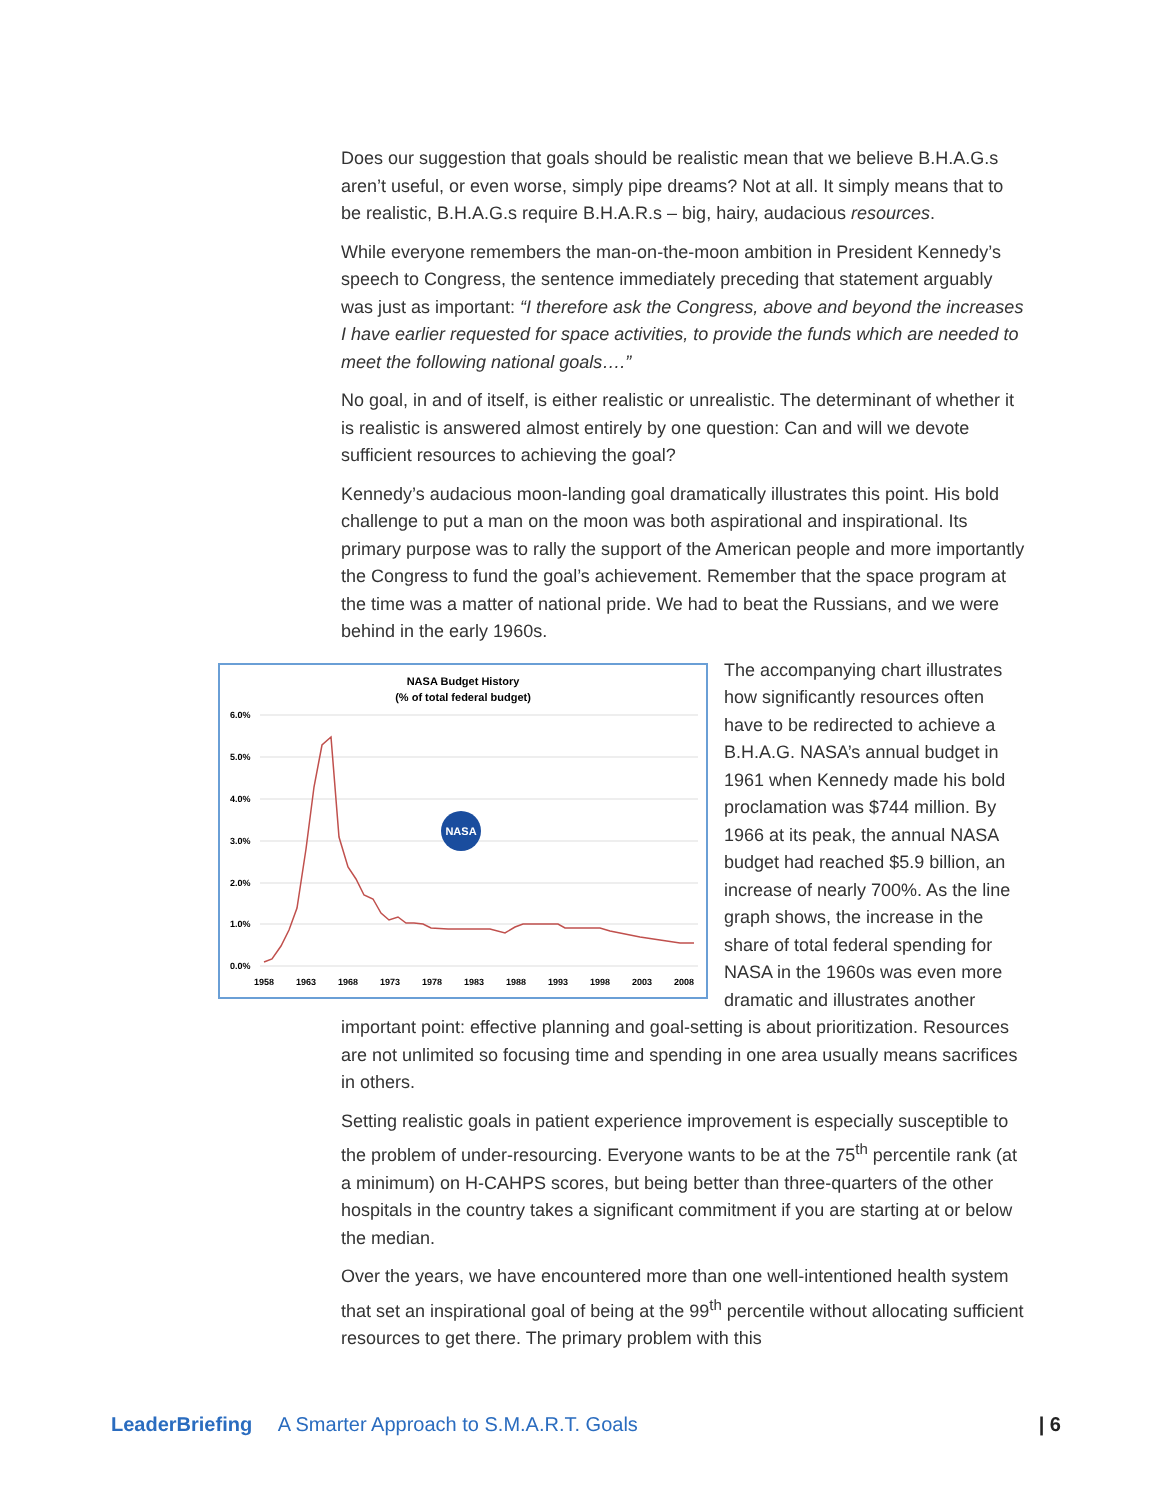Does our suggestion that goals should be realistic mean that we believe B.H.A.G.s aren’t useful, or even worse, simply pipe dreams? Not at all. It simply means that to be realistic, B.H.A.G.s require B.H.A.R.s – big, hairy, audacious resources.
While everyone remembers the man-on-the-moon ambition in President Kennedy’s speech to Congress, the sentence immediately preceding that statement arguably was just as important: “I therefore ask the Congress, above and beyond the increases I have earlier requested for space activities, to provide the funds which are needed to meet the following national goals….”
No goal, in and of itself, is either realistic or unrealistic. The determinant of whether it is realistic is answered almost entirely by one question: Can and will we devote sufficient resources to achieving the goal?
Kennedy’s audacious moon-landing goal dramatically illustrates this point. His bold challenge to put a man on the moon was both aspirational and inspirational. Its primary purpose was to rally the support of the American people and more importantly the Congress to fund the goal’s achievement. Remember that the space program at the time was a matter of national pride. We had to beat the Russians, and we were behind in the early 1960s.
NASA Budget History
(% of total federal budget)
6.0%
5.0%
4.0%
3.0%
2.0%
1.0%
0.0%
1958
1963
1968
1973
1978
1983
1988
1993
1998
2003
2008
NASA
The accompanying chart illustrates how significantly resources often have to be redirected to achieve a B.H.A.G. NASA’s annual budget in 1961 when Kennedy made his bold proclamation was $744 million. By 1966 at its peak, the annual NASA budget had reached $5.9 billion, an increase of nearly 700%. As the line graph shows, the increase in the share of total federal spending for NASA in the 1960s was even more dramatic and illustrates another important point: effective planning and goal-setting is about prioritization. Resources are not unlimited so focusing time and spending in one area usually means sacrifices in others.
Setting realistic goals in patient experience improvement is especially susceptible to the problem of under-resourcing. Everyone wants to be at the 75<sup>th</sup> percentile rank (at a minimum) on H-CAHPS scores, but being better than three-quarters of the other hospitals in the country takes a significant commitment if you are starting at or below the median.
Over the years, we have encountered more than one well-intentioned health system that set an inspirational goal of being at the 99<sup>th</sup> percentile without allocating sufficient resources to get there. The primary problem with this
LeaderBriefing A Smarter Approach to S.M.A.R.T. Goals | 6